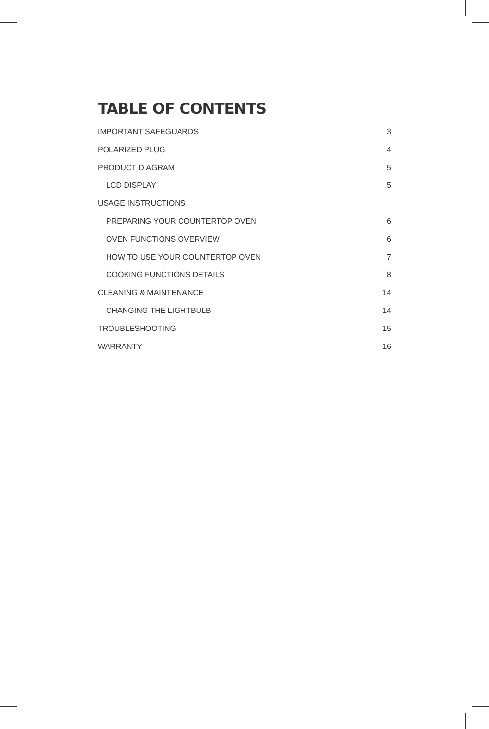TABLE OF CONTENTS
IMPORTANT SAFEGUARDS 3
POLARIZED PLUG 4
PRODUCT DIAGRAM 5
LCD DISPLAY 5
USAGE INSTRUCTIONS
PREPARING YOUR COUNTERTOP OVEN 6
OVEN FUNCTIONS OVERVIEW 6
HOW TO USE YOUR COUNTERTOP OVEN 7
COOKING FUNCTIONS DETAILS 8
CLEANING & MAINTENANCE 14
CHANGING THE LIGHTBULB 14
TROUBLESHOOTING 15
WARRANTY 16